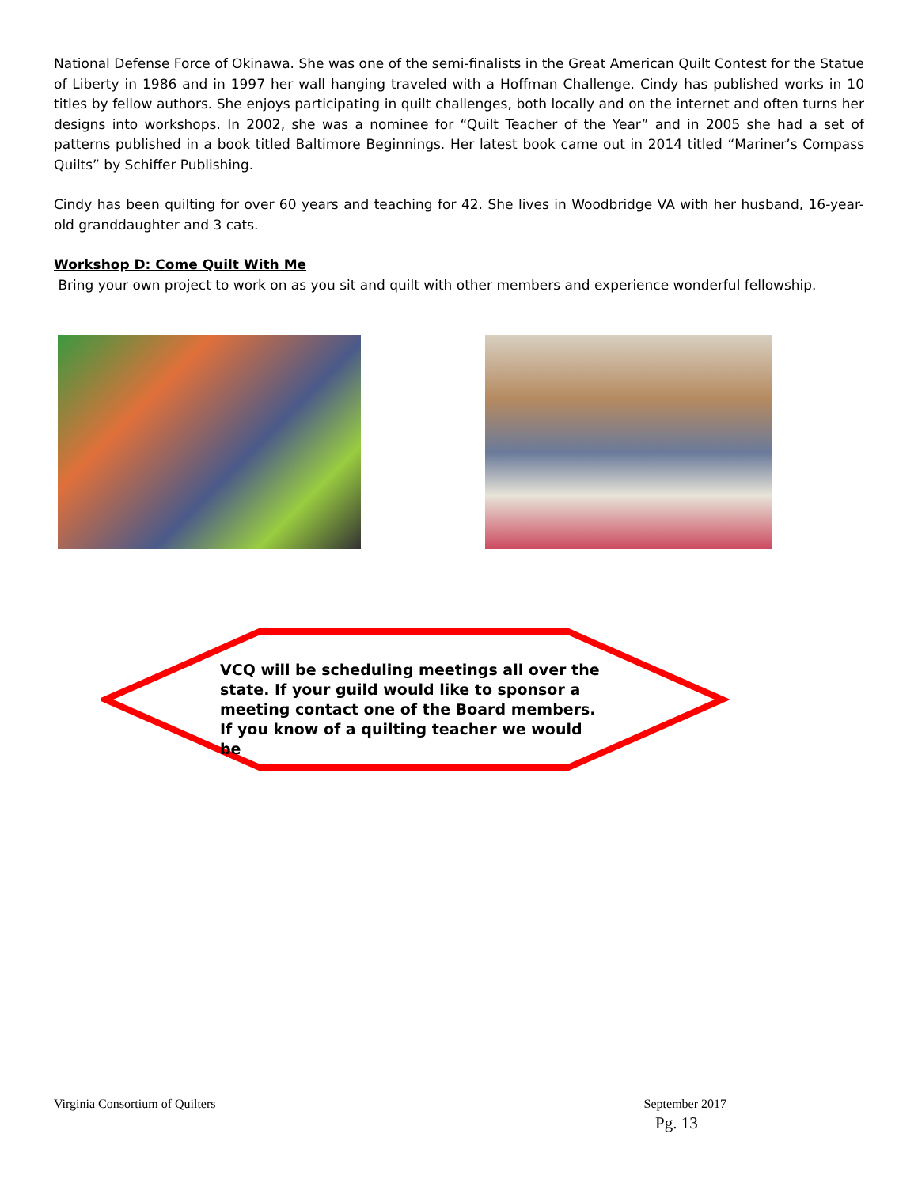National Defense Force of Okinawa. She was one of the semi-finalists in the Great American Quilt Contest for the Statue of Liberty in 1986 and in 1997 her wall hanging traveled with a Hoffman Challenge. Cindy has published works in 10 titles by fellow authors. She enjoys participating in quilt challenges, both locally and on the internet and often turns her designs into workshops. In 2002, she was a nominee for “Quilt Teacher of the Year” and in 2005 she had a set of patterns published in a book titled Baltimore Beginnings. Her latest book came out in 2014 titled “Mariner’s Compass Quilts” by Schiffer Publishing.
Cindy has been quilting for over 60 years and teaching for 42. She lives in Woodbridge VA with her husband, 16-year-old granddaughter and 3 cats.
Workshop D: Come Quilt With Me
Bring your own project to work on as you sit and quilt with other members and experience wonderful fellowship.
VCQ will be scheduling meetings all over the state. If your guild would like to sponsor a meeting contact one of the Board members. If you know of a quilting teacher we would be
Virginia Consortium of Quilters September 2017
Pg. 13